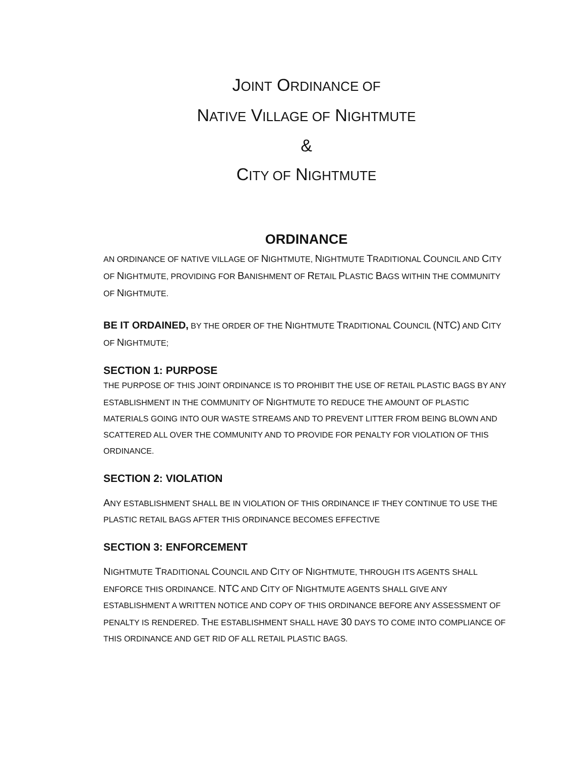JOINT ORDINANCE OF
NATIVE VILLAGE OF NIGHTMUTE
&
CITY OF NIGHTMUTE
ORDINANCE
AN ORDINANCE OF NATIVE VILLAGE OF NIGHTMUTE, NIGHTMUTE TRADITIONAL COUNCIL AND CITY OF NIGHTMUTE, PROVIDING FOR BANISHMENT OF RETAIL PLASTIC BAGS WITHIN THE COMMUNITY OF NIGHTMUTE.
BE IT ORDAINED, BY THE ORDER OF THE NIGHTMUTE TRADITIONAL COUNCIL (NTC) AND CITY OF NIGHTMUTE;
SECTION 1: PURPOSE
THE PURPOSE OF THIS JOINT ORDINANCE IS TO PROHIBIT THE USE OF RETAIL PLASTIC BAGS BY ANY ESTABLISHMENT IN THE COMMUNITY OF NIGHTMUTE TO REDUCE THE AMOUNT OF PLASTIC MATERIALS GOING INTO OUR WASTE STREAMS AND TO PREVENT LITTER FROM BEING BLOWN AND SCATTERED ALL OVER THE COMMUNITY AND TO PROVIDE FOR PENALTY FOR VIOLATION OF THIS ORDINANCE.
SECTION 2: VIOLATION
ANY ESTABLISHMENT SHALL BE IN VIOLATION OF THIS ORDINANCE IF THEY CONTINUE TO USE THE PLASTIC RETAIL BAGS AFTER THIS ORDINANCE BECOMES EFFECTIVE
SECTION 3: ENFORCEMENT
NIGHTMUTE TRADITIONAL COUNCIL AND CITY OF NIGHTMUTE, THROUGH ITS AGENTS SHALL ENFORCE THIS ORDINANCE. NTC AND CITY OF NIGHTMUTE AGENTS SHALL GIVE ANY ESTABLISHMENT A WRITTEN NOTICE AND COPY OF THIS ORDINANCE BEFORE ANY ASSESSMENT OF PENALTY IS RENDERED. THE ESTABLISHMENT SHALL HAVE 30 DAYS TO COME INTO COMPLIANCE OF THIS ORDINANCE AND GET RID OF ALL RETAIL PLASTIC BAGS.